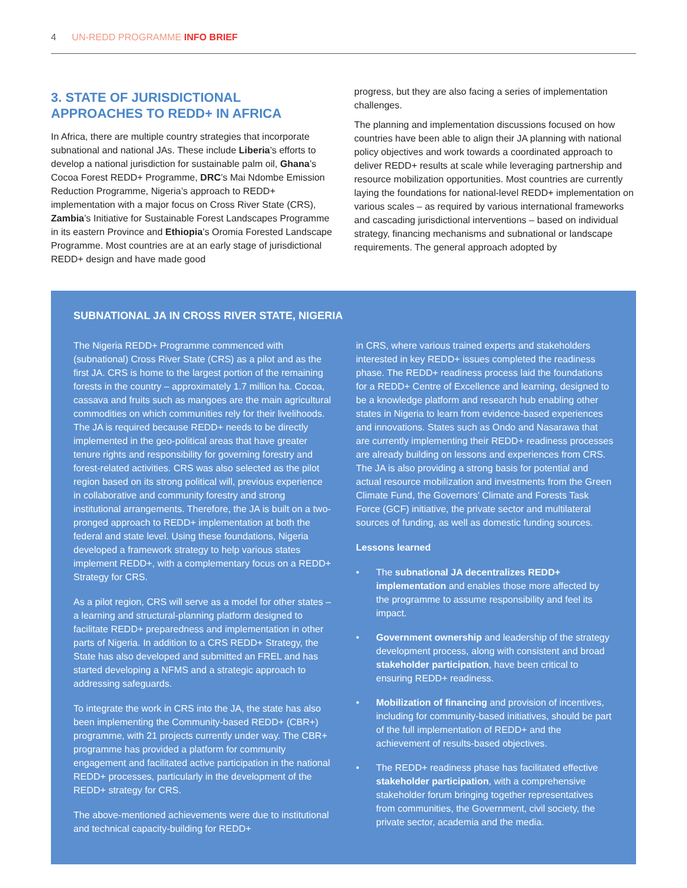4 UN-REDD PROGRAMME INFO BRIEF
3. STATE OF JURISDICTIONAL APPROACHES TO REDD+ IN AFRICA
In Africa, there are multiple country strategies that incorporate subnational and national JAs. These include Liberia’s efforts to develop a national jurisdiction for sustainable palm oil, Ghana’s Cocoa Forest REDD+ Programme, DRC’s Mai Ndombe Emission Reduction Programme, Nigeria’s approach to REDD+ implementation with a major focus on Cross River State (CRS), Zambia’s Initiative for Sustainable Forest Landscapes Programme in its eastern Province and Ethiopia’s Oromia Forested Landscape Programme. Most countries are at an early stage of jurisdictional REDD+ design and have made good
progress, but they are also facing a series of implementation challenges.
The planning and implementation discussions focused on how countries have been able to align their JA planning with national policy objectives and work towards a coordinated approach to deliver REDD+ results at scale while leveraging partnership and resource mobilization opportunities. Most countries are currently laying the foundations for national-level REDD+ implementation on various scales – as required by various international frameworks and cascading jurisdictional interventions – based on individual strategy, financing mechanisms and subnational or landscape requirements. The general approach adopted by
SUBNATIONAL JA IN CROSS RIVER STATE, NIGERIA
The Nigeria REDD+ Programme commenced with (subnational) Cross River State (CRS) as a pilot and as the first JA. CRS is home to the largest portion of the remaining forests in the country – approximately 1.7 million ha. Cocoa, cassava and fruits such as mangoes are the main agricultural commodities on which communities rely for their livelihoods. The JA is required because REDD+ needs to be directly implemented in the geo-political areas that have greater tenure rights and responsibility for governing forestry and forest-related activities. CRS was also selected as the pilot region based on its strong political will, previous experience in collaborative and community forestry and strong institutional arrangements. Therefore, the JA is built on a two-pronged approach to REDD+ implementation at both the federal and state level. Using these foundations, Nigeria developed a framework strategy to help various states implement REDD+, with a complementary focus on a REDD+ Strategy for CRS.
As a pilot region, CRS will serve as a model for other states – a learning and structural-planning platform designed to facilitate REDD+ preparedness and implementation in other parts of Nigeria. In addition to a CRS REDD+ Strategy, the State has also developed and submitted an FREL and has started developing a NFMS and a strategic approach to addressing safeguards.
To integrate the work in CRS into the JA, the state has also been implementing the Community-based REDD+ (CBR+) programme, with 21 projects currently under way. The CBR+ programme has provided a platform for community engagement and facilitated active participation in the national REDD+ processes, particularly in the development of the REDD+ strategy for CRS.
The above-mentioned achievements were due to institutional and technical capacity-building for REDD+
in CRS, where various trained experts and stakeholders interested in key REDD+ issues completed the readiness phase. The REDD+ readiness process laid the foundations for a REDD+ Centre of Excellence and learning, designed to be a knowledge platform and research hub enabling other states in Nigeria to learn from evidence-based experiences and innovations. States such as Ondo and Nasarawa that are currently implementing their REDD+ readiness processes are already building on lessons and experiences from CRS. The JA is also providing a strong basis for potential and actual resource mobilization and investments from the Green Climate Fund, the Governors’ Climate and Forests Task Force (GCF) initiative, the private sector and multilateral sources of funding, as well as domestic funding sources.
Lessons learned
• The subnational JA decentralizes REDD+ implementation and enables those more affected by the programme to assume responsibility and feel its impact.
• Government ownership and leadership of the strategy development process, along with consistent and broad stakeholder participation, have been critical to ensuring REDD+ readiness.
• Mobilization of financing and provision of incentives, including for community-based initiatives, should be part of the full implementation of REDD+ and the achievement of results-based objectives.
• The REDD+ readiness phase has facilitated effective stakeholder participation, with a comprehensive stakeholder forum bringing together representatives from communities, the Government, civil society, the private sector, academia and the media.